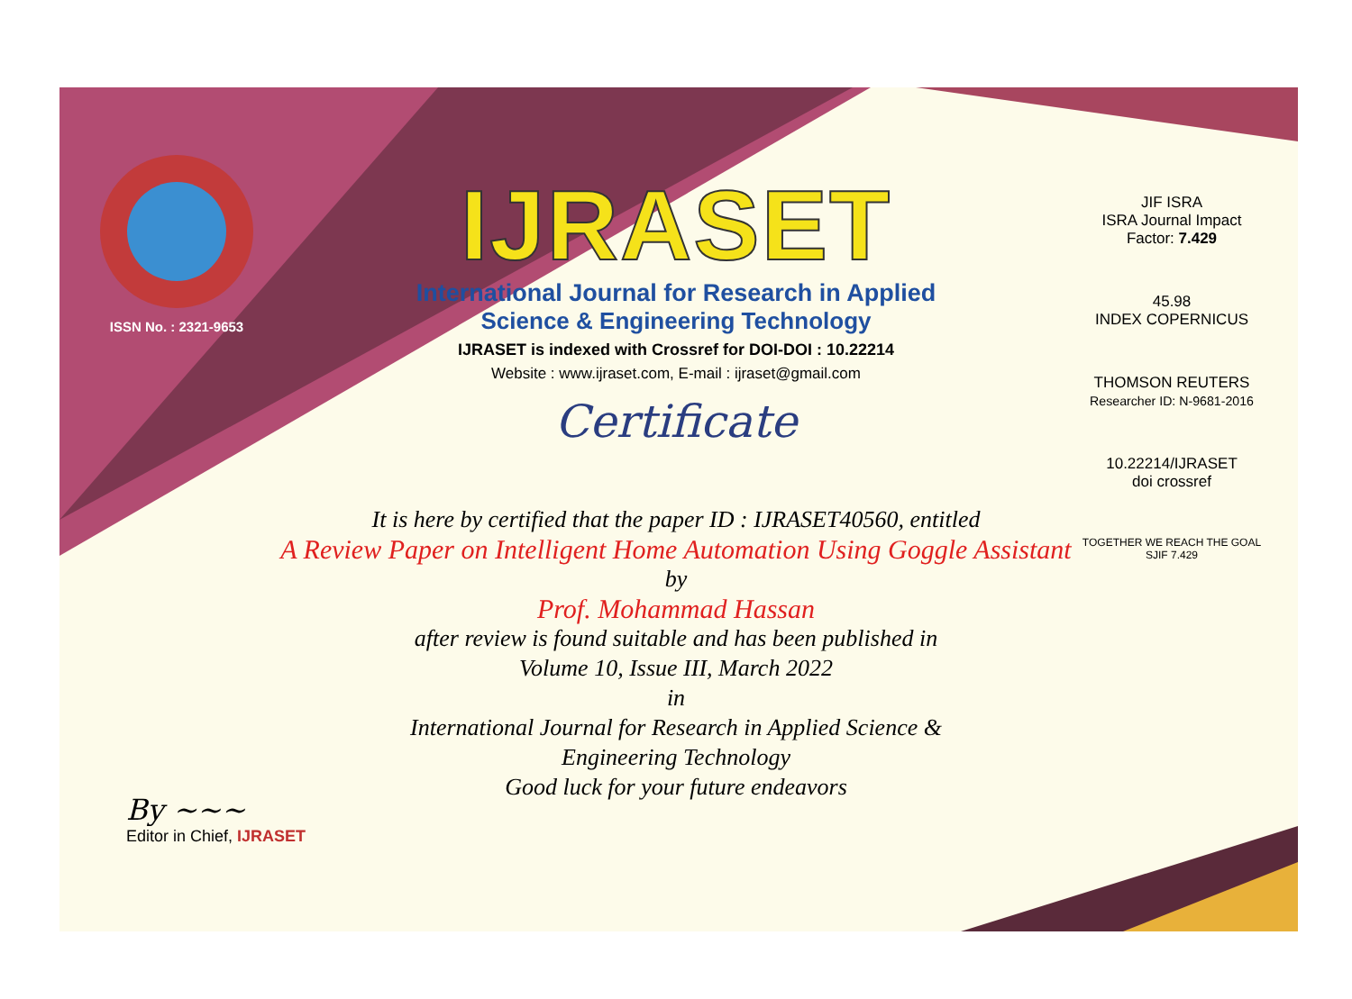ISSN No. : 2321-9653
IJRASET
International Journal for Research in Applied
Science & Engineering Technology
IJRASET is indexed with Crossref for DOI-DOI : 10.22214
Website : www.ijraset.com, E-mail : ijraset@gmail.com
Certificate
JIF ISRA
ISRA Journal Impact
Factor: 7.429
45.98
INDEX COPERNICUS
THOMSON REUTERS
Researcher ID: N-9681-2016
10.22214/IJRASET
doi crossref
TOGETHER WE REACH THE GOAL
SJIF 7.429
It is here by certified that the paper ID : IJRASET40560, entitled
A Review Paper on Intelligent Home Automation Using Goggle Assistant
by
Prof. Mohammad Hassan
after review is found suitable and has been published in
Volume 10, Issue III, March 2022
in
International Journal for Research in Applied Science &
Engineering Technology
Good luck for your future endeavors
By ~~~
Editor in Chief, IJRASET